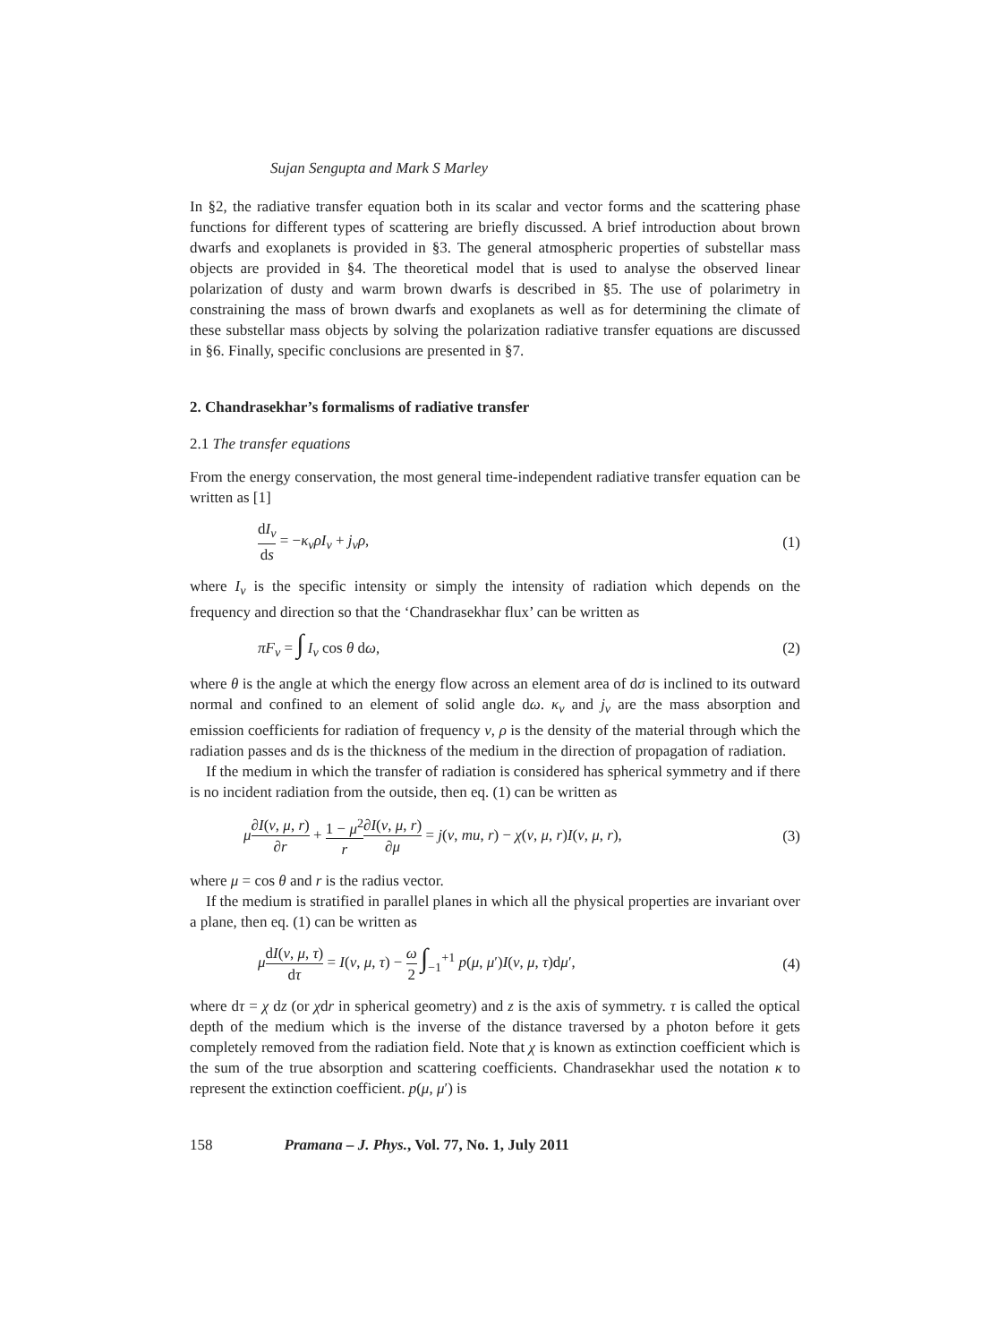Sujan Sengupta and Mark S Marley
In §2, the radiative transfer equation both in its scalar and vector forms and the scattering phase functions for different types of scattering are briefly discussed. A brief introduction about brown dwarfs and exoplanets is provided in §3. The general atmospheric properties of substellar mass objects are provided in §4. The theoretical model that is used to analyse the observed linear polarization of dusty and warm brown dwarfs is described in §5. The use of polarimetry in constraining the mass of brown dwarfs and exoplanets as well as for determining the climate of these substellar mass objects by solving the polarization radiative transfer equations are discussed in §6. Finally, specific conclusions are presented in §7.
2. Chandrasekhar’s formalisms of radiative transfer
2.1 The transfer equations
From the energy conservation, the most general time-independent radiative transfer equation can be written as [1]
dI<sub>ν</sub> ds = −κ<sub>ν</sub>ρI<sub>ν</sub> + j<sub>ν</sub>ρ, (1)
where I<sub>ν</sub> is the specific intensity or simply the intensity of radiation which depends on the frequency and direction so that the ‘Chandrasekhar flux’ can be written as
πF<sub>ν</sub> = ∫ I<sub>ν</sub> cos θ dω, (2)
where θ is the angle at which the energy flow across an element area of dσ is inclined to its outward normal and confined to an element of solid angle dω. κ<sub>ν</sub> and j<sub>ν</sub> are the mass absorption and emission coefficients for radiation of frequency ν, ρ is the density of the material through which the radiation passes and ds is the thickness of the medium in the direction of propagation of radiation.
If the medium in which the transfer of radiation is considered has spherical symmetry and if there is no incident radiation from the outside, then eq. (1) can be written as
μ∂I(ν, μ, r) ∂r + 1 − μ<sup>2</sup> r∂I(ν, μ, r) ∂μ = j(ν, mu, r) − χ(ν, μ, r)I(ν, μ, r), (3)
where μ = cos θ and r is the radius vector.
If the medium is stratified in parallel planes in which all the physical properties are invariant over a plane, then eq. (1) can be written as
μdI(ν, μ, τ) dτ = I(ν, μ, τ) − ω 2 ∫<sub>−1</sub><sup>+1</sup> p(μ, μ′)I(ν, μ, τ)dμ′, (4)
where dτ = χ dz (or χdr in spherical geometry) and z is the axis of symmetry. τ is called the optical depth of the medium which is the inverse of the distance traversed by a photon before it gets completely removed from the radiation field. Note that χ is known as extinction coefficient which is the sum of the true absorption and scattering coefficients. Chandrasekhar used the notation κ to represent the extinction coefficient. p(μ, μ′) is
158 Pramana – J. Phys., Vol. 77, No. 1, July 2011